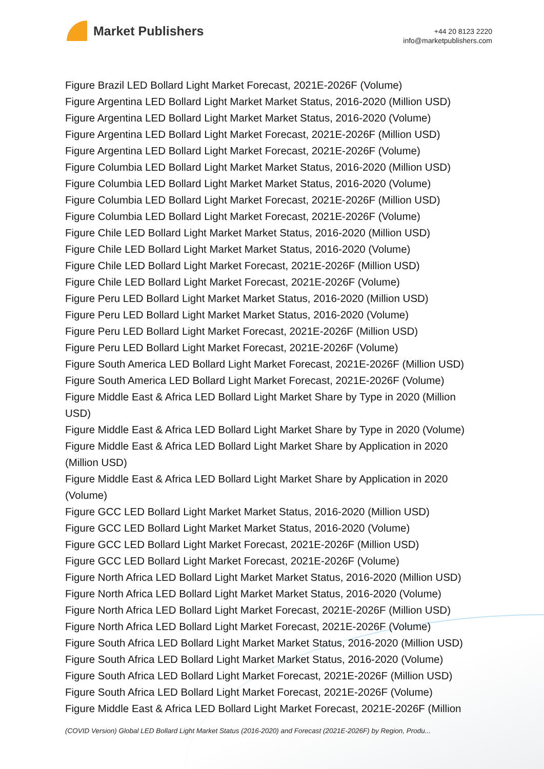Market Publishers
+44 20 8123 2220
info@marketpublishers.com
Figure Brazil LED Bollard Light Market Forecast, 2021E-2026F (Volume)
Figure Argentina LED Bollard Light Market Market Status, 2016-2020 (Million USD)
Figure Argentina LED Bollard Light Market Market Status, 2016-2020 (Volume)
Figure Argentina LED Bollard Light Market Forecast, 2021E-2026F (Million USD)
Figure Argentina LED Bollard Light Market Forecast, 2021E-2026F (Volume)
Figure Columbia LED Bollard Light Market Market Status, 2016-2020 (Million USD)
Figure Columbia LED Bollard Light Market Market Status, 2016-2020 (Volume)
Figure Columbia LED Bollard Light Market Forecast, 2021E-2026F (Million USD)
Figure Columbia LED Bollard Light Market Forecast, 2021E-2026F (Volume)
Figure Chile LED Bollard Light Market Market Status, 2016-2020 (Million USD)
Figure Chile LED Bollard Light Market Market Status, 2016-2020 (Volume)
Figure Chile LED Bollard Light Market Forecast, 2021E-2026F (Million USD)
Figure Chile LED Bollard Light Market Forecast, 2021E-2026F (Volume)
Figure Peru LED Bollard Light Market Market Status, 2016-2020 (Million USD)
Figure Peru LED Bollard Light Market Market Status, 2016-2020 (Volume)
Figure Peru LED Bollard Light Market Forecast, 2021E-2026F (Million USD)
Figure Peru LED Bollard Light Market Forecast, 2021E-2026F (Volume)
Figure South America LED Bollard Light Market Forecast, 2021E-2026F (Million USD)
Figure South America LED Bollard Light Market Forecast, 2021E-2026F (Volume)
Figure Middle East & Africa LED Bollard Light Market Share by Type in 2020 (Million USD)
Figure Middle East & Africa LED Bollard Light Market Share by Type in 2020 (Volume)
Figure Middle East & Africa LED Bollard Light Market Share by Application in 2020 (Million USD)
Figure Middle East & Africa LED Bollard Light Market Share by Application in 2020 (Volume)
Figure GCC LED Bollard Light Market Market Status, 2016-2020 (Million USD)
Figure GCC LED Bollard Light Market Market Status, 2016-2020 (Volume)
Figure GCC LED Bollard Light Market Forecast, 2021E-2026F (Million USD)
Figure GCC LED Bollard Light Market Forecast, 2021E-2026F (Volume)
Figure North Africa LED Bollard Light Market Market Status, 2016-2020 (Million USD)
Figure North Africa LED Bollard Light Market Market Status, 2016-2020 (Volume)
Figure North Africa LED Bollard Light Market Forecast, 2021E-2026F (Million USD)
Figure North Africa LED Bollard Light Market Forecast, 2021E-2026F (Volume)
Figure South Africa LED Bollard Light Market Market Status, 2016-2020 (Million USD)
Figure South Africa LED Bollard Light Market Market Status, 2016-2020 (Volume)
Figure South Africa LED Bollard Light Market Forecast, 2021E-2026F (Million USD)
Figure South Africa LED Bollard Light Market Forecast, 2021E-2026F (Volume)
Figure Middle East & Africa LED Bollard Light Market Forecast, 2021E-2026F (Million
(COVID Version) Global LED Bollard Light Market Status (2016-2020) and Forecast (2021E-2026F) by Region, Produ...